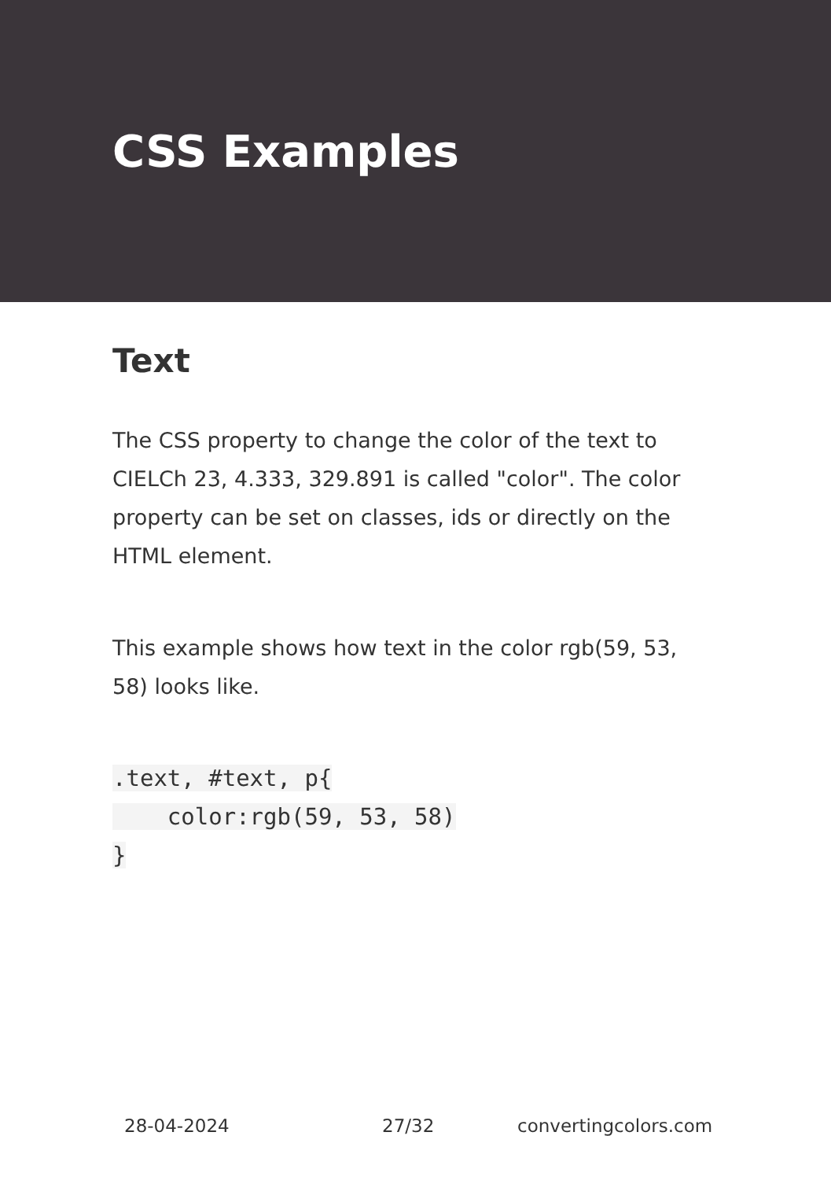CSS Examples
Text
The CSS property to change the color of the text to CIELCh 23, 4.333, 329.891 is called "color". The color property can be set on classes, ids or directly on the HTML element.
This example shows how text in the color rgb(59, 53, 58) looks like.
.text, #text, p{
    color:rgb(59, 53, 58)
}
28-04-2024 27/32 convertingcolors.com